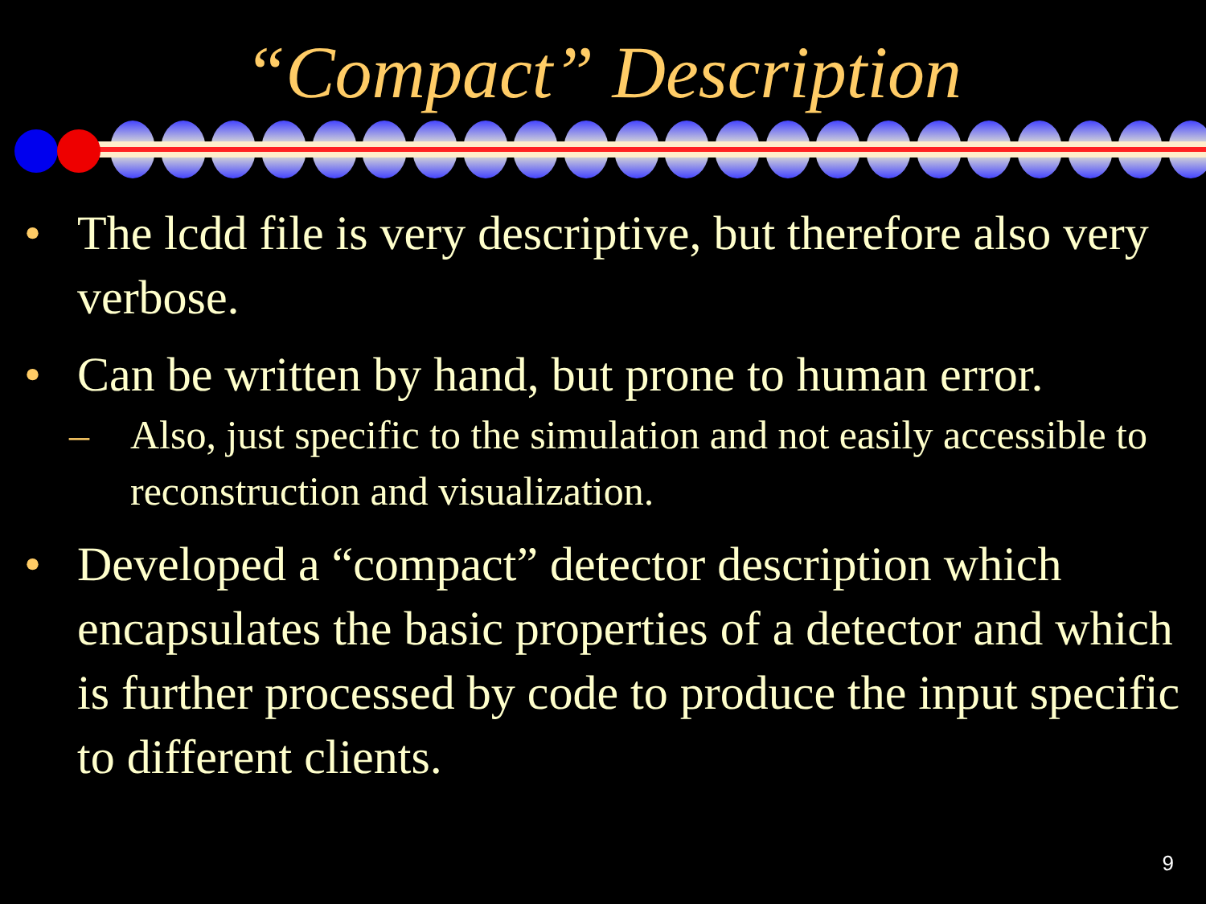“Compact” Description
• The lcdd file is very descriptive, but therefore also very verbose.
• Can be written by hand, but prone to human error.
– Also, just specific to the simulation and not easily accessible to reconstruction and visualization.
• Developed a “compact” detector description which encapsulates the basic properties of a detector and which is further processed by code to produce the input specific to different clients.
9